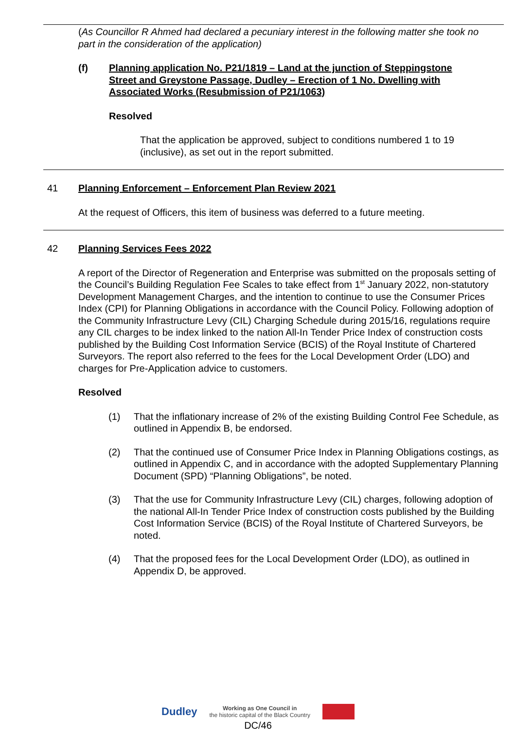(As Councillor R Ahmed had declared a pecuniary interest in the following matter she took no part in the consideration of the application)
(f) Planning application No. P21/1819 – Land at the junction of Steppingstone Street and Greystone Passage, Dudley – Erection of 1 No. Dwelling with Associated Works (Resubmission of P21/1063)
Resolved
That the application be approved, subject to conditions numbered 1 to 19 (inclusive), as set out in the report submitted.
41 Planning Enforcement – Enforcement Plan Review 2021
At the request of Officers, this item of business was deferred to a future meeting.
42 Planning Services Fees 2022
A report of the Director of Regeneration and Enterprise was submitted on the proposals setting of the Council’s Building Regulation Fee Scales to take effect from 1<sup>st</sup> January 2022, non-statutory Development Management Charges, and the intention to continue to use the Consumer Prices Index (CPI) for Planning Obligations in accordance with the Council Policy. Following adoption of the Community Infrastructure Levy (CIL) Charging Schedule during 2015/16, regulations require any CIL charges to be index linked to the nation All-In Tender Price Index of construction costs published by the Building Cost Information Service (BCIS) of the Royal Institute of Chartered Surveyors. The report also referred to the fees for the Local Development Order (LDO) and charges for Pre-Application advice to customers.
Resolved
(1) That the inflationary increase of 2% of the existing Building Control Fee Schedule, as outlined in Appendix B, be endorsed.
(2) That the continued use of Consumer Price Index in Planning Obligations costings, as outlined in Appendix C, and in accordance with the adopted Supplementary Planning Document (SPD) “Planning Obligations”, be noted.
(3) That the use for Community Infrastructure Levy (CIL) charges, following adoption of the national All-In Tender Price Index of construction costs published by the Building Cost Information Service (BCIS) of the Royal Institute of Chartered Surveyors, be noted.
(4) That the proposed fees for the Local Development Order (LDO), as outlined in Appendix D, be approved.
Dudley
Working as One Council in
the historic capital of the Black Country
DC/46